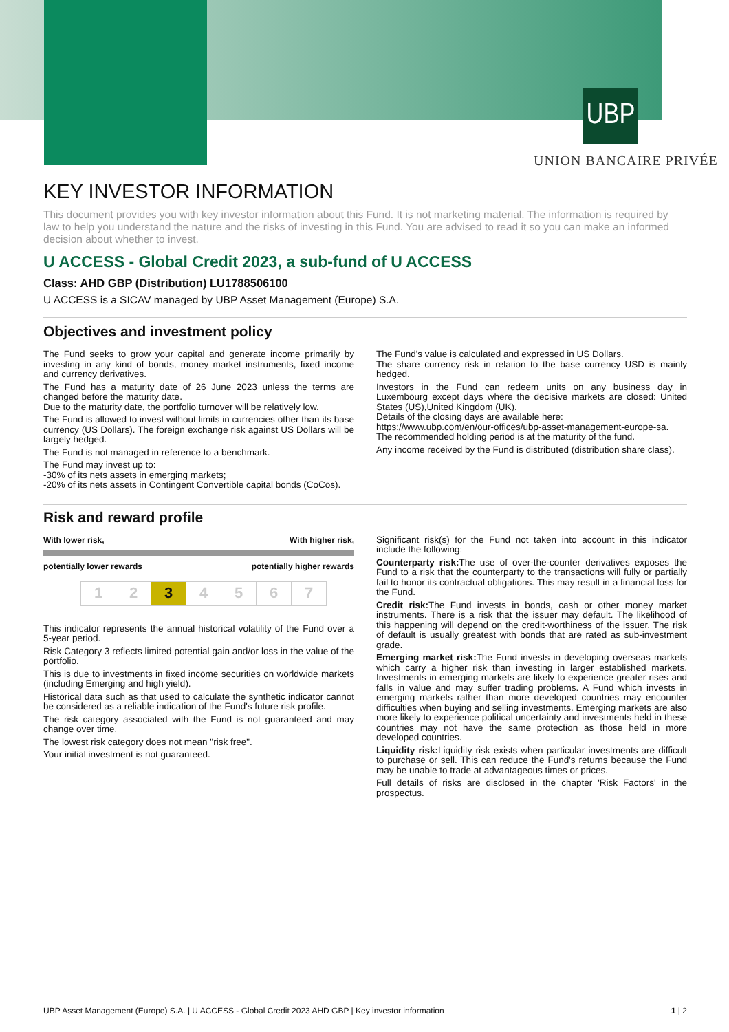UBP
UNION BANCAIRE PRIVÉE
KEY INVESTOR INFORMATION
This document provides you with key investor information about this Fund. It is not marketing material. The information is required by law to help you understand the nature and the risks of investing in this Fund. You are advised to read it so you can make an informed decision about whether to invest.
U ACCESS - Global Credit 2023, a sub-fund of U ACCESS
Class: AHD GBP (Distribution) LU1788506100
U ACCESS is a SICAV managed by UBP Asset Management (Europe) S.A.
Objectives and investment policy
The Fund seeks to grow your capital and generate income primarily by investing in any kind of bonds, money market instruments, fixed income and currency derivatives.
The Fund has a maturity date of 26 June 2023 unless the terms are changed before the maturity date.
Due to the maturity date, the portfolio turnover will be relatively low.
The Fund is allowed to invest without limits in currencies other than its base currency (US Dollars). The foreign exchange risk against US Dollars will be largely hedged.
The Fund is not managed in reference to a benchmark.
The Fund may invest up to:
-30% of its nets assets in emerging markets;
-20% of its nets assets in Contingent Convertible capital bonds (CoCos).
The Fund's value is calculated and expressed in US Dollars.
The share currency risk in relation to the base currency USD is mainly hedged.
Investors in the Fund can redeem units on any business day in Luxembourg except days where the decisive markets are closed: United States (US),United Kingdom (UK).
Details of the closing days are available here:
https://www.ubp.com/en/our-offices/ubp-asset-management-europe-sa.
The recommended holding period is at the maturity of the fund.
Any income received by the Fund is distributed (distribution share class).
Risk and reward profile
With lower risk, With higher risk,
potentially lower rewards potentially higher rewards
| 1 | 2 | 3 | 4 | 5 | 6 | 7 |
This indicator represents the annual historical volatility of the Fund over a 5-year period.
Risk Category 3 reflects limited potential gain and/or loss in the value of the portfolio.
This is due to investments in fixed income securities on worldwide markets (including Emerging and high yield).
Historical data such as that used to calculate the synthetic indicator cannot be considered as a reliable indication of the Fund's future risk profile.
The risk category associated with the Fund is not guaranteed and may change over time.
The lowest risk category does not mean "risk free".
Your initial investment is not guaranteed.
Significant risk(s) for the Fund not taken into account in this indicator include the following:
Counterparty risk: The use of over-the-counter derivatives exposes the Fund to a risk that the counterparty to the transactions will fully or partially fail to honor its contractual obligations. This may result in a financial loss for the Fund.
Credit risk: The Fund invests in bonds, cash or other money market instruments. There is a risk that the issuer may default. The likelihood of this happening will depend on the credit-worthiness of the issuer. The risk of default is usually greatest with bonds that are rated as sub-investment grade.
Emerging market risk: The Fund invests in developing overseas markets which carry a higher risk than investing in larger established markets. Investments in emerging markets are likely to experience greater rises and falls in value and may suffer trading problems. A Fund which invests in emerging markets rather than more developed countries may encounter difficulties when buying and selling investments. Emerging markets are also more likely to experience political uncertainty and investments held in these countries may not have the same protection as those held in more developed countries.
Liquidity risk: Liquidity risk exists when particular investments are difficult to purchase or sell. This can reduce the Fund's returns because the Fund may be unable to trade at advantageous times or prices.
Full details of risks are disclosed in the chapter 'Risk Factors' in the prospectus.
UBP Asset Management (Europe) S.A. | U ACCESS - Global Credit 2023 AHD GBP | Key investor information 1 | 2